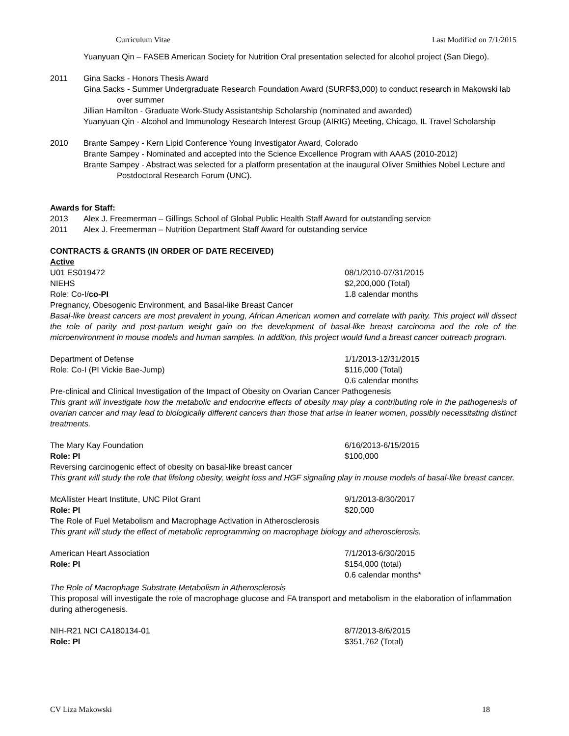Curriculum Vitae Last Modified on 7/1/2015
Yuanyuan Qin – FASEB American Society for Nutrition Oral presentation selected for alcohol project (San Diego).
2011 Gina Sacks - Honors Thesis Award
Gina Sacks - Summer Undergraduate Research Foundation Award (SURF$3,000) to conduct research in Makowski lab over summer
Jillian Hamilton - Graduate Work-Study Assistantship Scholarship (nominated and awarded)
Yuanyuan Qin - Alcohol and Immunology Research Interest Group (AIRIG) Meeting, Chicago, IL Travel Scholarship
2010 Brante Sampey - Kern Lipid Conference Young Investigator Award, Colorado
Brante Sampey - Nominated and accepted into the Science Excellence Program with AAAS (2010-2012)
Brante Sampey - Abstract was selected for a platform presentation at the inaugural Oliver Smithies Nobel Lecture and Postdoctoral Research Forum (UNC).
Awards for Staff:
2013 Alex J. Freemerman – Gillings School of Global Public Health Staff Award for outstanding service
2011 Alex J. Freemerman – Nutrition Department Staff Award for outstanding service
CONTRACTS & GRANTS (IN ORDER OF DATE RECEIVED)
Active
U01 ES019472 08/1/2010-07/31/2015
NIEHS $2,200,000 (Total)
Role: Co-I/co-PI 1.8 calendar months
Pregnancy, Obesogenic Environment, and Basal-like Breast Cancer
Basal-like breast cancers are most prevalent in young, African American women and correlate with parity. This project will dissect the role of parity and post-partum weight gain on the development of basal-like breast carcinoma and the role of the microenvironment in mouse models and human samples. In addition, this project would fund a breast cancer outreach program.
Department of Defense 1/1/2013-12/31/2015
Role: Co-I (PI Vickie Bae-Jump) $116,000 (Total)
0.6 calendar months
Pre-clinical and Clinical Investigation of the Impact of Obesity on Ovarian Cancer Pathogenesis
This grant will investigate how the metabolic and endocrine effects of obesity may play a contributing role in the pathogenesis of ovarian cancer and may lead to biologically different cancers than those that arise in leaner women, possibly necessitating distinct treatments.
The Mary Kay Foundation 6/16/2013-6/15/2015
Role: PI $100,000
Reversing carcinogenic effect of obesity on basal-like breast cancer
This grant will study the role that lifelong obesity, weight loss and HGF signaling play in mouse models of basal-like breast cancer.
McAllister Heart Institute, UNC Pilot Grant 9/1/2013-8/30/2017
Role: PI $20,000
The Role of Fuel Metabolism and Macrophage Activation in Atherosclerosis
This grant will study the effect of metabolic reprogramming on macrophage biology and atherosclerosis.
American Heart Association 7/1/2013-6/30/2015
Role: PI $154,000 (total)
0.6 calendar months*
The Role of Macrophage Substrate Metabolism in Atherosclerosis
This proposal will investigate the role of macrophage glucose and FA transport and metabolism in the elaboration of inflammation during atherogenesis.
NIH-R21 NCI CA180134-01 8/7/2013-8/6/2015
Role: PI $351,762 (Total)
CV Liza Makowski 18